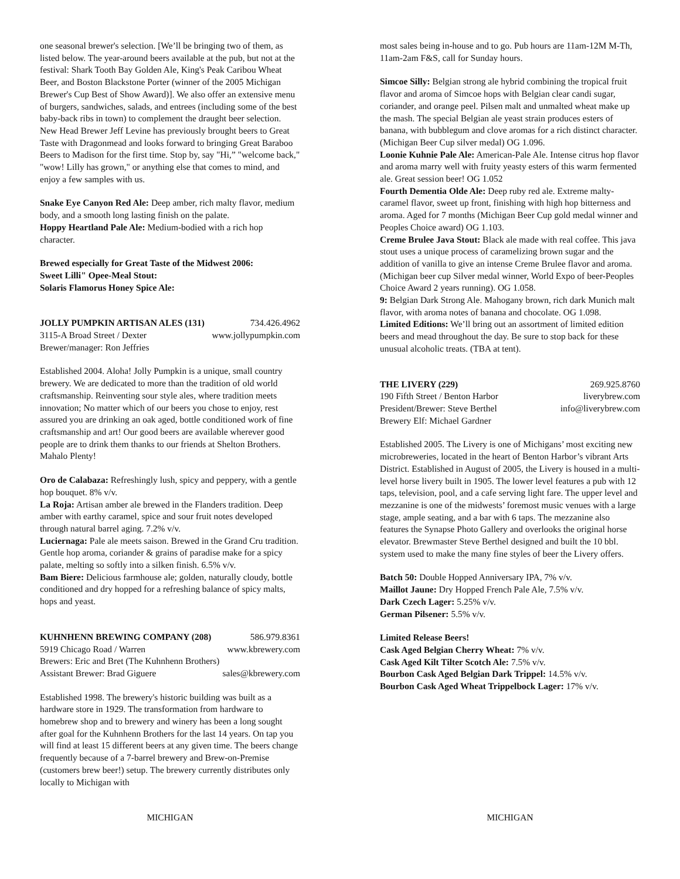one seasonal brewer's selection. [We’ll be bringing two of them, as listed below. The year-around beers available at the pub, but not at the festival: Shark Tooth Bay Golden Ale, King's Peak Caribou Wheat Beer, and Boston Blackstone Porter (winner of the 2005 Michigan Brewer's Cup Best of Show Award)]. We also offer an extensive menu of burgers, sandwiches, salads, and entrees (including some of the best baby-back ribs in town) to complement the draught beer selection. New Head Brewer Jeff Levine has previously brought beers to Great Taste with Dragonmead and looks forward to bringing Great Baraboo Beers to Madison for the first time. Stop by, say "Hi,” "welcome back," "wow! Lilly has grown," or anything else that comes to mind, and enjoy a few samples with us.
Snake Eye Canyon Red Ale: Deep amber, rich malty flavor, medium body, and a smooth long lasting finish on the palate.
Hoppy Heartland Pale Ale: Medium-bodied with a rich hop character.
Brewed especially for Great Taste of the Midwest 2006:
Sweet Lilli" Opee-Meal Stout:
Solaris Flamorus Honey Spice Ale:
JOLLY PUMPKIN ARTISAN ALES (131) 734.426.4962
3115-A Broad Street / Dexter www.jollypumpkin.com
Brewer/manager: Ron Jeffries
Established 2004. Aloha! Jolly Pumpkin is a unique, small country brewery. We are dedicated to more than the tradition of old world craftsmanship. Reinventing sour style ales, where tradition meets innovation; No matter which of our beers you chose to enjoy, rest assured you are drinking an oak aged, bottle conditioned work of fine craftsmanship and art! Our good beers are available wherever good people are to drink them thanks to our friends at Shelton Brothers. Mahalo Plenty!
Oro de Calabaza: Refreshingly lush, spicy and peppery, with a gentle hop bouquet. 8% v/v.
La Roja: Artisan amber ale brewed in the Flanders tradition. Deep amber with earthy caramel, spice and sour fruit notes developed through natural barrel aging. 7.2% v/v.
Luciernaga: Pale ale meets saison. Brewed in the Grand Cru tradition. Gentle hop aroma, coriander & grains of paradise make for a spicy palate, melting so softly into a silken finish. 6.5% v/v.
Bam Biere: Delicious farmhouse ale; golden, naturally cloudy, bottle conditioned and dry hopped for a refreshing balance of spicy malts, hops and yeast.
KUHNHENN BREWING COMPANY (208) 586.979.8361
5919 Chicago Road / Warren www.kbrewery.com
Brewers: Eric and Bret (The Kuhnhenn Brothers)
Assistant Brewer: Brad Giguere sales@kbrewery.com
Established 1998. The brewery's historic building was built as a hardware store in 1929. The transformation from hardware to homebrew shop and to brewery and winery has been a long sought after goal for the Kuhnhenn Brothers for the last 14 years. On tap you will find at least 15 different beers at any given time. The beers change frequently because of a 7-barrel brewery and Brew-on-Premise (customers brew beer!) setup. The brewery currently distributes only locally to Michigan with
most sales being in-house and to go. Pub hours are 11am-12M M-Th, 11am-2am F&S, call for Sunday hours.
Simcoe Silly: Belgian strong ale hybrid combining the tropical fruit flavor and aroma of Simcoe hops with Belgian clear candi sugar, coriander, and orange peel. Pilsen malt and unmalted wheat make up the mash. The special Belgian ale yeast strain produces esters of banana, with bubblegum and clove aromas for a rich distinct character. (Michigan Beer Cup silver medal) OG 1.096.
Loonie Kuhnie Pale Ale: American-Pale Ale. Intense citrus hop flavor and aroma marry well with fruity yeasty esters of this warm fermented ale. Great session beer! OG 1.052
Fourth Dementia Olde Ale: Deep ruby red ale. Extreme malty-caramel flavor, sweet up front, finishing with high hop bitterness and aroma. Aged for 7 months (Michigan Beer Cup gold medal winner and Peoples Choice award) OG 1.103.
Creme Brulee Java Stout: Black ale made with real coffee. This java stout uses a unique process of caramelizing brown sugar and the addition of vanilla to give an intense Creme Brulee flavor and aroma. (Michigan beer cup Silver medal winner, World Expo of beer-Peoples Choice Award 2 years running). OG 1.058.
9: Belgian Dark Strong Ale. Mahogany brown, rich dark Munich malt flavor, with aroma notes of banana and chocolate. OG 1.098.
Limited Editions: We’ll bring out an assortment of limited edition beers and mead throughout the day. Be sure to stop back for these unusual alcoholic treats. (TBA at tent).
THE LIVERY (229) 269.925.8760
190 Fifth Street / Benton Harbor liverybrew.com
President/Brewer: Steve Berthel info@liverybrew.com
Brewery Elf: Michael Gardner
Established 2005. The Livery is one of Michigans’ most exciting new microbreweries, located in the heart of Benton Harbor’s vibrant Arts District. Established in August of 2005, the Livery is housed in a multi-level horse livery built in 1905. The lower level features a pub with 12 taps, television, pool, and a cafe serving light fare. The upper level and mezzanine is one of the midwests’ foremost music venues with a large stage, ample seating, and a bar with 6 taps. The mezzanine also features the Synapse Photo Gallery and overlooks the original horse elevator. Brewmaster Steve Berthel designed and built the 10 bbl. system used to make the many fine styles of beer the Livery offers.
Batch 50: Double Hopped Anniversary IPA, 7% v/v.
Maillot Jaune: Dry Hopped French Pale Ale, 7.5% v/v.
Dark Czech Lager: 5.25% v/v.
German Pilsener: 5.5% v/v.
Limited Release Beers!
Cask Aged Belgian Cherry Wheat: 7% v/v.
Cask Aged Kilt Tilter Scotch Ale: 7.5% v/v.
Bourbon Cask Aged Belgian Dark Trippel: 14.5% v/v.
Bourbon Cask Aged Wheat Trippelbock Lager: 17% v/v.
MICHIGAN MICHIGAN